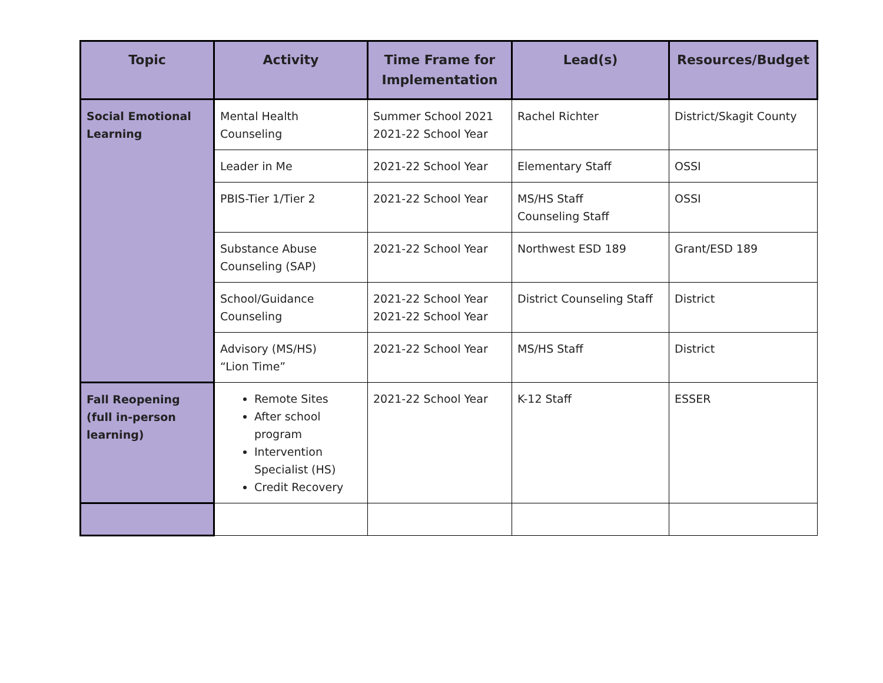| Topic | Activity | Time Frame for Implementation | Lead(s) | Resources/Budget |
| --- | --- | --- | --- | --- |
| Social Emotional Learning | Mental Health Counseling | Summer School 2021 2021-22 School Year | Rachel Richter | District/Skagit County |
| | Leader in Me | 2021-22 School Year | Elementary Staff | OSSI |
| | PBIS-Tier 1/Tier 2 | 2021-22 School Year | MS/HS Staff Counseling Staff | OSSI |
| | Substance Abuse Counseling (SAP) | 2021-22 School Year | Northwest ESD 189 | Grant/ESD 189 |
| | School/Guidance Counseling | 2021-22 School Year 2021-22 School Year | District Counseling Staff | District |
| | Advisory (MS/HS) “Lion Time” | 2021-22 School Year | MS/HS Staff | District |
| Fall Reopening (full in-person learning) | Remote Sites After school program Intervention Specialist (HS) Credit Recovery | 2021-22 School Year | K-12 Staff | ESSER |